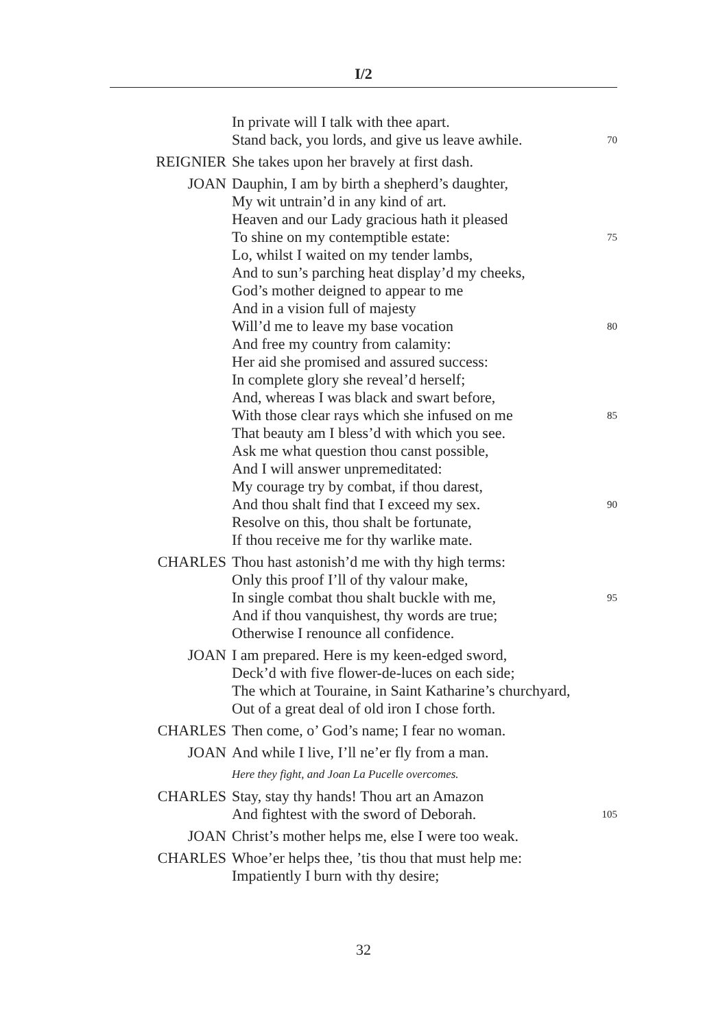I/2
In private will I talk with thee apart.
Stand back, you lords, and give us leave awhile. 70
REIGNIER She takes upon her bravely at first dash.
JOAN Dauphin, I am by birth a shepherd’s daughter,
My wit untrain’d in any kind of art.
Heaven and our Lady gracious hath it pleased
To shine on my contemptible estate: 75
Lo, whilst I waited on my tender lambs,
And to sun’s parching heat display’d my cheeks,
God’s mother deigned to appear to me
And in a vision full of majesty
Will’d me to leave my base vocation 80
And free my country from calamity:
Her aid she promised and assured success:
In complete glory she reveal’d herself;
And, whereas I was black and swart before,
With those clear rays which she infused on me 85
That beauty am I bless’d with which you see.
Ask me what question thou canst possible,
And I will answer unpremeditated:
My courage try by combat, if thou darest,
And thou shalt find that I exceed my sex. 90
Resolve on this, thou shalt be fortunate,
If thou receive me for thy warlike mate.
CHARLES Thou hast astonish’d me with thy high terms:
Only this proof I’ll of thy valour make,
In single combat thou shalt buckle with me, 95
And if thou vanquishest, thy words are true;
Otherwise I renounce all confidence.
JOAN I am prepared. Here is my keen-edged sword,
Deck’d with five flower-de-luces on each side;
The which at Touraine, in Saint Katharine’s churchyard,
Out of a great deal of old iron I chose forth.
CHARLES Then come, o’ God’s name; I fear no woman.
JOAN And while I live, I’ll ne’er fly from a man.
Here they fight, and Joan La Pucelle overcomes.
CHARLES Stay, stay thy hands! Thou art an Amazon
And fightest with the sword of Deborah. 105
JOAN Christ’s mother helps me, else I were too weak.
CHARLES Whoe’er helps thee, ’tis thou that must help me:
Impatiently I burn with thy desire;
32